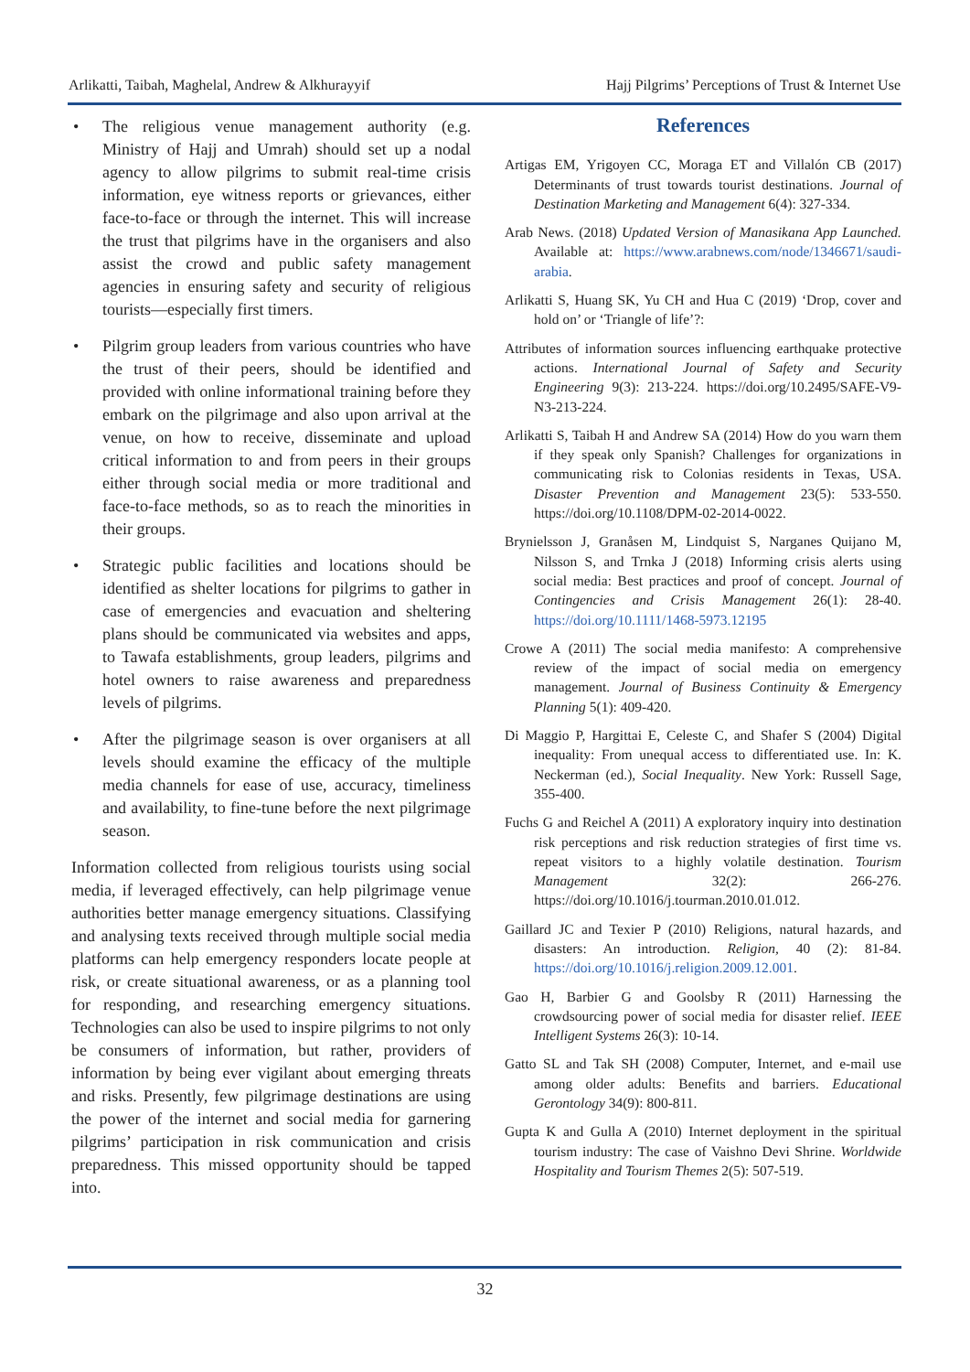Arlikatti, Taibah, Maghelal, Andrew & Alkhurayyif Hajj Pilgrims’ Perceptions of Trust & Internet Use
• The religious venue management authority (e.g. Ministry of Hajj and Umrah) should set up a nodal agency to allow pilgrims to submit real-time crisis information, eye witness reports or grievances, either face-to-face or through the internet. This will increase the trust that pilgrims have in the organisers and also assist the crowd and public safety management agencies in ensuring safety and security of religious tourists—especially first timers.
• Pilgrim group leaders from various countries who have the trust of their peers, should be identified and provided with online informational training before they embark on the pilgrimage and also upon arrival at the venue, on how to receive, disseminate and upload critical information to and from peers in their groups either through social media or more traditional and face-to-face methods, so as to reach the minorities in their groups.
• Strategic public facilities and locations should be identified as shelter locations for pilgrims to gather in case of emergencies and evacuation and sheltering plans should be communicated via websites and apps, to Tawafa establishments, group leaders, pilgrims and hotel owners to raise awareness and preparedness levels of pilgrims.
• After the pilgrimage season is over organisers at all levels should examine the efficacy of the multiple media channels for ease of use, accuracy, timeliness and availability, to fine-tune before the next pilgrimage season.
Information collected from religious tourists using social media, if leveraged effectively, can help pilgrimage venue authorities better manage emergency situations. Classifying and analysing texts received through multiple social media platforms can help emergency responders locate people at risk, or create situational awareness, or as a planning tool for responding, and researching emergency situations. Technologies can also be used to inspire pilgrims to not only be consumers of information, but rather, providers of information by being ever vigilant about emerging threats and risks. Presently, few pilgrimage destinations are using the power of the internet and social media for garnering pilgrims’ participation in risk communication and crisis preparedness. This missed opportunity should be tapped into.
References
Artigas EM, Yrigoyen CC, Moraga ET and Villalón CB (2017) Determinants of trust towards tourist destinations. Journal of Destination Marketing and Management 6(4): 327-334.
Arab News. (2018) Updated Version of Manasikana App Launched. Available at: https://www.arabnews.com/node/1346671/saudi-arabia.
Arlikatti S, Huang SK, Yu CH and Hua C (2019) ‘Drop, cover and hold on’ or ‘Triangle of life’?:
Attributes of information sources influencing earthquake protective actions. International Journal of Safety and Security Engineering 9(3): 213-224. https://doi.org/10.2495/SAFE-V9-N3-213-224.
Arlikatti S, Taibah H and Andrew SA (2014) How do you warn them if they speak only Spanish? Challenges for organizations in communicating risk to Colonias residents in Texas, USA. Disaster Prevention and Management 23(5): 533-550. https://doi.org/10.1108/DPM-02-2014-0022.
Brynielsson J, Granåsen M, Lindquist S, Narganes Quijano M, Nilsson S, and Trnka J (2018) Informing crisis alerts using social media: Best practices and proof of concept. Journal of Contingencies and Crisis Management 26(1): 28-40. https://doi.org/10.1111/1468-5973.12195
Crowe A (2011) The social media manifesto: A comprehensive review of the impact of social media on emergency management. Journal of Business Continuity & Emergency Planning 5(1): 409-420.
Di Maggio P, Hargittai E, Celeste C, and Shafer S (2004) Digital inequality: From unequal access to differentiated use. In: K. Neckerman (ed.), Social Inequality. New York: Russell Sage, 355-400.
Fuchs G and Reichel A (2011) A exploratory inquiry into destination risk perceptions and risk reduction strategies of first time vs. repeat visitors to a highly volatile destination. Tourism Management 32(2): 266-276. https://doi.org/10.1016/j.tourman.2010.01.012.
Gaillard JC and Texier P (2010) Religions, natural hazards, and disasters: An introduction. Religion, 40 (2): 81-84. https://doi.org/10.1016/j.religion.2009.12.001.
Gao H, Barbier G and Goolsby R (2011) Harnessing the crowdsourcing power of social media for disaster relief. IEEE Intelligent Systems 26(3): 10-14.
Gatto SL and Tak SH (2008) Computer, Internet, and e-mail use among older adults: Benefits and barriers. Educational Gerontology 34(9): 800-811.
Gupta K and Gulla A (2010) Internet deployment in the spiritual tourism industry: The case of Vaishno Devi Shrine. Worldwide Hospitality and Tourism Themes 2(5): 507-519.
32